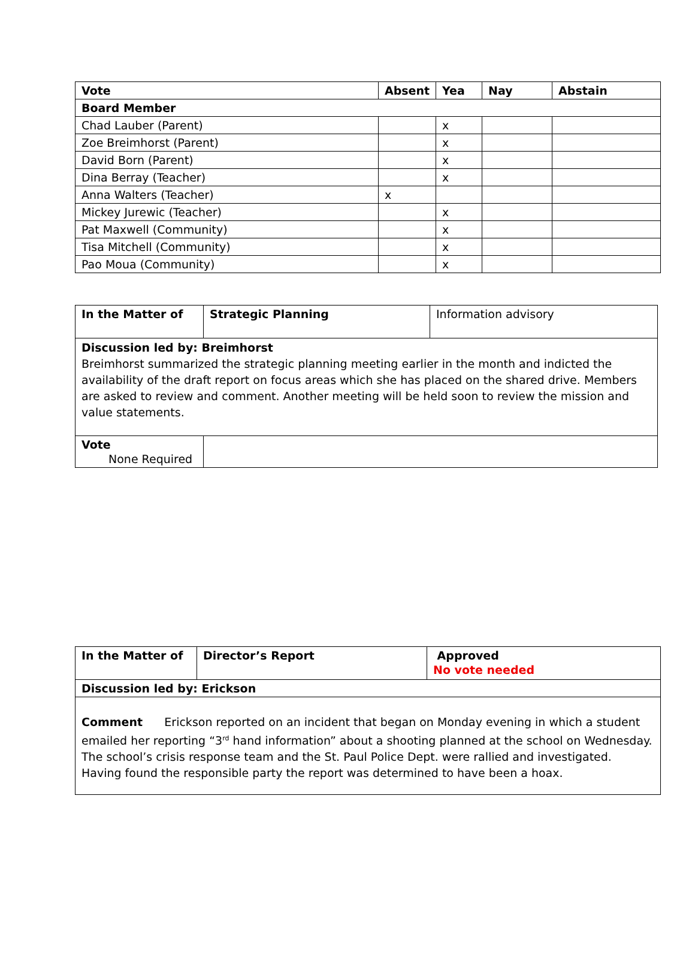| Vote | Absent | Yea | Nay | Abstain |
| --- | --- | --- | --- | --- |
| Board Member | | | | |
| Chad Lauber (Parent) | | x | | |
| Zoe Breimhorst (Parent) | | x | | |
| David Born (Parent) | | x | | |
| Dina Berray (Teacher) | | x | | |
| Anna Walters (Teacher) | x | | | |
| Mickey Jurewic (Teacher) | | x | | |
| Pat Maxwell (Community) | | x | | |
| Tisa Mitchell (Community) | | x | | |
| Pao Moua (Community) | | x | | |
| In the Matter of | Strategic Planning | Information advisory |
| Discussion led by: Breimhorst Breimhorst summarized the strategic planning meeting earlier in the month and indicted the availability of the draft report on focus areas which she has placed on the shared drive. Members are asked to review and comment. Another meeting will be held soon to review the mission and value statements. | | |
| Vote None Required | | |
| In the Matter of | Director’s Report | Approved No vote needed |
| Discussion led by: Erickson | | |
| Comment Erickson reported on an incident that began on Monday evening in which a student emailed her reporting “3<sup>rd</sup> hand information” about a shooting planned at the school on Wednesday. The school’s crisis response team and the St. Paul Police Dept. were rallied and investigated. Having found the responsible party the report was determined to have been a hoax. | | |